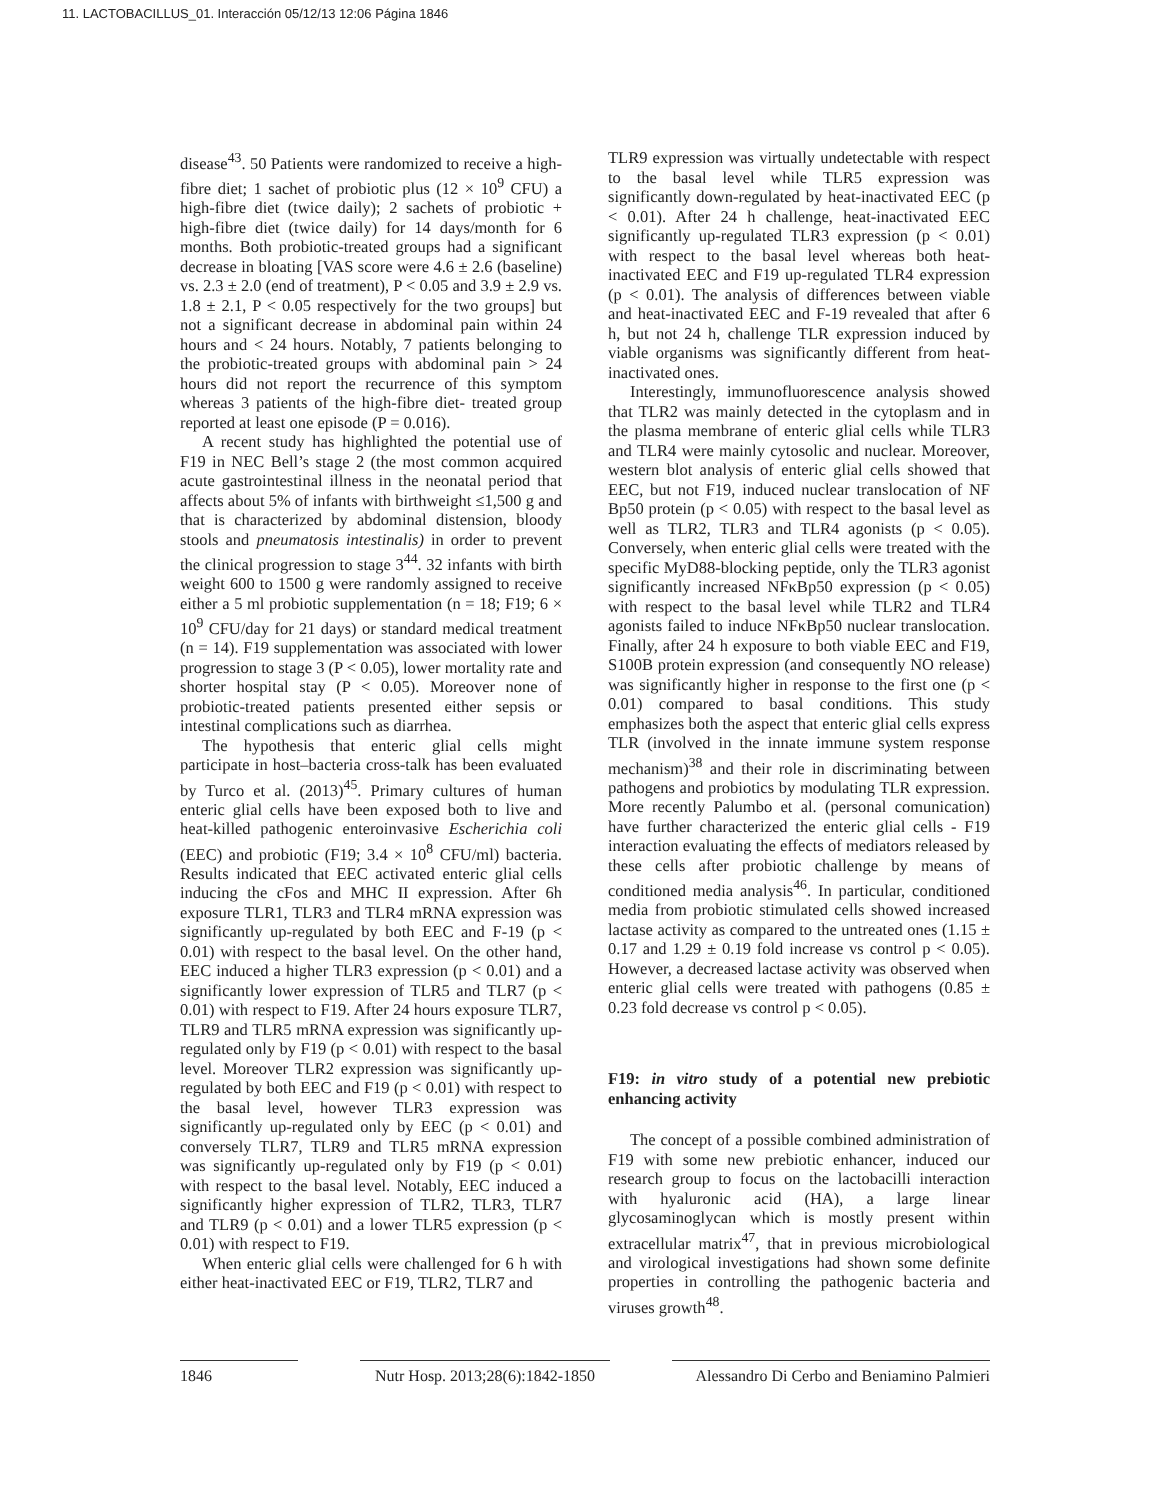11. LACTOBACILLUS_01. Interacción 05/12/13 12:06 Página 1846
disease<sup>43</sup>. 50 Patients were randomized to receive a high-fibre diet; 1 sachet of probiotic plus (12 × 10<sup>9</sup> CFU) a high-fibre diet (twice daily); 2 sachets of probiotic + high-fibre diet (twice daily) for 14 days/month for 6 months. Both probiotic-treated groups had a significant decrease in bloating [VAS score were 4.6 ± 2.6 (baseline) vs. 2.3 ± 2.0 (end of treatment), P < 0.05 and 3.9 ± 2.9 vs. 1.8 ± 2.1, P < 0.05 respectively for the two groups] but not a significant decrease in abdominal pain within 24 hours and < 24 hours. Notably, 7 patients belonging to the probiotic-treated groups with abdominal pain > 24 hours did not report the recurrence of this symptom whereas 3 patients of the high-fibre diet- treated group reported at least one episode (P = 0.016).
A recent study has highlighted the potential use of F19 in NEC Bell’s stage 2 (the most common acquired acute gastrointestinal illness in the neonatal period that affects about 5% of infants with birthweight ≤1,500 g and that is characterized by abdominal distension, bloody stools and pneumatosis intestinalis) in order to prevent the clinical progression to stage 3<sup>44</sup>. 32 infants with birth weight 600 to 1500 g were randomly assigned to receive either a 5 ml probiotic supplementation (n = 18; F19; 6 × 10<sup>9</sup> CFU/day for 21 days) or standard medical treatment (n = 14). F19 supplementation was associated with lower progression to stage 3 (P < 0.05), lower mortality rate and shorter hospital stay (P < 0.05). Moreover none of probiotic-treated patients presented either sepsis or intestinal complications such as diarrhea.
The hypothesis that enteric glial cells might participate in host–bacteria cross-talk has been evaluated by Turco et al. (2013)<sup>45</sup>. Primary cultures of human enteric glial cells have been exposed both to live and heat-killed pathogenic enteroinvasive Escherichia coli (EEC) and probiotic (F19; 3.4 × 10<sup>8</sup> CFU/ml) bacteria. Results indicated that EEC activated enteric glial cells inducing the cFos and MHC II expression. After 6h exposure TLR1, TLR3 and TLR4 mRNA expression was significantly up-regulated by both EEC and F-19 (p < 0.01) with respect to the basal level. On the other hand, EEC induced a higher TLR3 expression (p < 0.01) and a significantly lower expression of TLR5 and TLR7 (p < 0.01) with respect to F19. After 24 hours exposure TLR7, TLR9 and TLR5 mRNA expression was significantly up-regulated only by F19 (p < 0.01) with respect to the basal level. Moreover TLR2 expression was significantly up-regulated by both EEC and F19 (p < 0.01) with respect to the basal level, however TLR3 expression was significantly up-regulated only by EEC (p < 0.01) and conversely TLR7, TLR9 and TLR5 mRNA expression was significantly up-regulated only by F19 (p < 0.01) with respect to the basal level. Notably, EEC induced a significantly higher expression of TLR2, TLR3, TLR7 and TLR9 (p < 0.01) and a lower TLR5 expression (p < 0.01) with respect to F19.
When enteric glial cells were challenged for 6 h with either heat-inactivated EEC or F19, TLR2, TLR7 and
TLR9 expression was virtually undetectable with respect to the basal level while TLR5 expression was significantly down-regulated by heat-inactivated EEC (p < 0.01). After 24 h challenge, heat-inactivated EEC significantly up-regulated TLR3 expression (p < 0.01) with respect to the basal level whereas both heat-inactivated EEC and F19 up-regulated TLR4 expression (p < 0.01). The analysis of differences between viable and heat-inactivated EEC and F-19 revealed that after 6 h, but not 24 h, challenge TLR expression induced by viable organisms was significantly different from heat-inactivated ones.
Interestingly, immunofluorescence analysis showed that TLR2 was mainly detected in the cytoplasm and in the plasma membrane of enteric glial cells while TLR3 and TLR4 were mainly cytosolic and nuclear. Moreover, western blot analysis of enteric glial cells showed that EEC, but not F19, induced nuclear translocation of NF Bp50 protein (p < 0.05) with respect to the basal level as well as TLR2, TLR3 and TLR4 agonists (p < 0.05). Conversely, when enteric glial cells were treated with the specific MyD88-blocking peptide, only the TLR3 agonist significantly increased NFκBp50 expression (p < 0.05) with respect to the basal level while TLR2 and TLR4 agonists failed to induce NFκBp50 nuclear translocation. Finally, after 24 h exposure to both viable EEC and F19, S100B protein expression (and consequently NO release) was significantly higher in response to the first one (p < 0.01) compared to basal conditions. This study emphasizes both the aspect that enteric glial cells express TLR (involved in the innate immune system response mechanism)<sup>38</sup> and their role in discriminating between pathogens and probiotics by modulating TLR expression. More recently Palumbo et al. (personal comunication) have further characterized the enteric glial cells - F19 interaction evaluating the effects of mediators released by these cells after probiotic challenge by means of conditioned media analysis<sup>46</sup>. In particular, conditioned media from probiotic stimulated cells showed increased lactase activity as compared to the untreated ones (1.15 ± 0.17 and 1.29 ± 0.19 fold increase vs control p < 0.05). However, a decreased lactase activity was observed when enteric glial cells were treated with pathogens (0.85 ± 0.23 fold decrease vs control p < 0.05).
F19: in vitro study of a potential new prebiotic enhancing activity
The concept of a possible combined administration of F19 with some new prebiotic enhancer, induced our research group to focus on the lactobacilli interaction with hyaluronic acid (HA), a large linear glycosaminoglycan which is mostly present within extracellular matrix<sup>47</sup>, that in previous microbiological and virological investigations had shown some definite properties in controlling the pathogenic bacteria and viruses growth<sup>48</sup>.
1846 Nutr Hosp. 2013;28(6):1842-1850
Alessandro Di Cerbo and Beniamino Palmieri